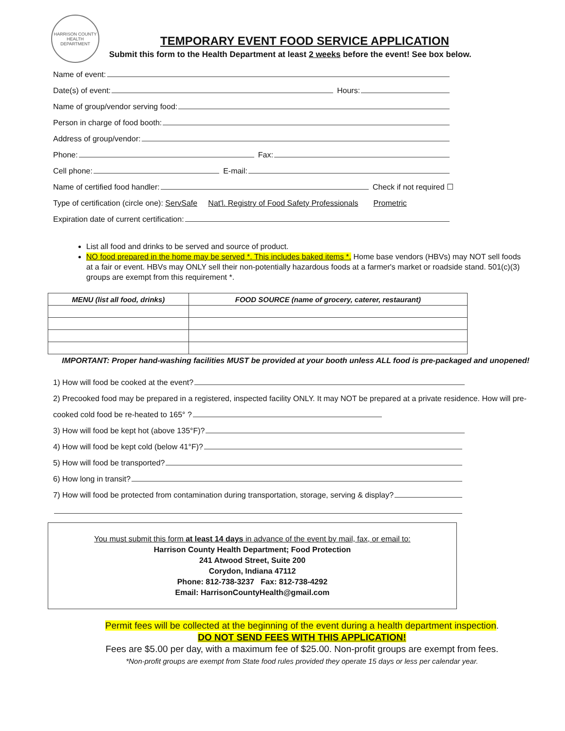HARRISON COUNTY HEALTH DEPARTMENT
TEMPORARY EVENT FOOD SERVICE APPLICATION
Submit this form to the Health Department at least 2 weeks before the event! See box below.
Name of event:
Date(s) of event:
Hours:
Name of group/vendor serving food:
Person in charge of food booth:
Address of group/vendor:
Phone:
Fax:
Cell phone:
E-mail:
Name of certified food handler:
Check if not required ☐
Type of certification (circle one): ServSafe Nat'l. Registry of Food Safety Professionals Prometric
Expiration date of current certification:
List all food and drinks to be served and source of product.
NO food prepared in the home may be served *. This includes baked items *. Home base vendors (HBVs) may NOT sell foods at a fair or event. HBVs may ONLY sell their non-potentially hazardous foods at a farmer's market or roadside stand. 501(c)(3) groups are exempt from this requirement *.
| MENU (list all food, drinks) | FOOD SOURCE (name of grocery, caterer, restaurant) |
| --- | --- |
IMPORTANT: Proper hand-washing facilities MUST be provided at your booth unless ALL food is pre-packaged and unopened!
1) How will food be cooked at the event?
2) Precooked food may be prepared in a registered, inspected facility ONLY. It may NOT be prepared at a private residence. How will pre-
cooked cold food be re-heated to 165° ?
3) How will food be kept hot (above 135°F)?
4) How will food be kept cold (below 41°F)?
5) How will food be transported?
6) How long in transit?
7) How will food be protected from contamination during transportation, storage, serving & display?
You must submit this form at least 14 days in advance of the event by mail, fax, or email to:
Harrison County Health Department; Food Protection
241 Atwood Street, Suite 200
Corydon, Indiana 47112
Phone: 812-738-3237 Fax: 812-738-4292
Email: HarrisonCountyHealth@gmail.com
Permit fees will be collected at the beginning of the event during a health department inspection.
DO NOT SEND FEES WITH THIS APPLICATION!
Fees are $5.00 per day, with a maximum fee of $25.00. Non-profit groups are exempt from fees.
*Non-profit groups are exempt from State food rules provided they operate 15 days or less per calendar year.